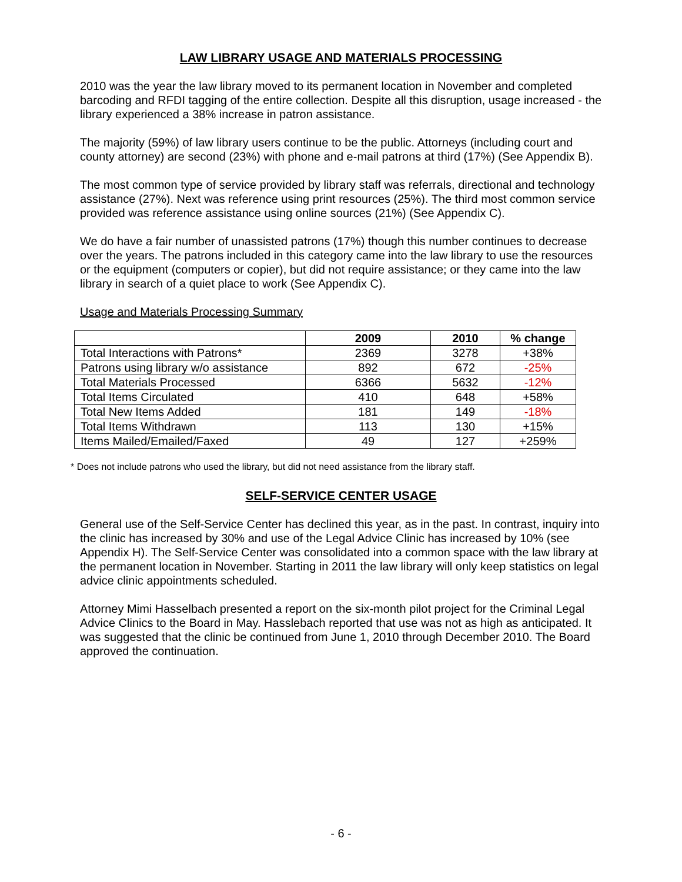LAW LIBRARY USAGE AND MATERIALS PROCESSING
2010 was the year the law library moved to its permanent location in November and completed barcoding and RFDI tagging of the entire collection. Despite all this disruption, usage increased - the library experienced a 38% increase in patron assistance.
The majority (59%) of law library users continue to be the public. Attorneys (including court and county attorney) are second (23%) with phone and e-mail patrons at third (17%) (See Appendix B).
The most common type of service provided by library staff was referrals, directional and technology assistance (27%). Next was reference using print resources (25%). The third most common service provided was reference assistance using online sources (21%) (See Appendix C).
We do have a fair number of unassisted patrons (17%) though this number continues to decrease over the years. The patrons included in this category came into the law library to use the resources or the equipment (computers or copier), but did not require assistance; or they came into the law library in search of a quiet place to work (See Appendix C).
Usage and Materials Processing Summary
| | 2009 | 2010 | % change |
| --- | --- | --- | --- |
| Total Interactions with Patrons* | 2369 | 3278 | +38% |
| Patrons using library w/o assistance | 892 | 672 | -25% |
| Total Materials Processed | 6366 | 5632 | -12% |
| Total Items Circulated | 410 | 648 | +58% |
| Total New Items Added | 181 | 149 | -18% |
| Total Items Withdrawn | 113 | 130 | +15% |
| Items Mailed/Emailed/Faxed | 49 | 127 | +259% |
* Does not include patrons who used the library, but did not need assistance from the library staff.
SELF-SERVICE CENTER USAGE
General use of the Self-Service Center has declined this year, as in the past. In contrast, inquiry into the clinic has increased by 30% and use of the Legal Advice Clinic has increased by 10% (see Appendix H). The Self-Service Center was consolidated into a common space with the law library at the permanent location in November. Starting in 2011 the law library will only keep statistics on legal advice clinic appointments scheduled.
Attorney Mimi Hasselbach presented a report on the six-month pilot project for the Criminal Legal Advice Clinics to the Board in May. Hasslebach reported that use was not as high as anticipated. It was suggested that the clinic be continued from June 1, 2010 through December 2010. The Board approved the continuation.
- 6 -